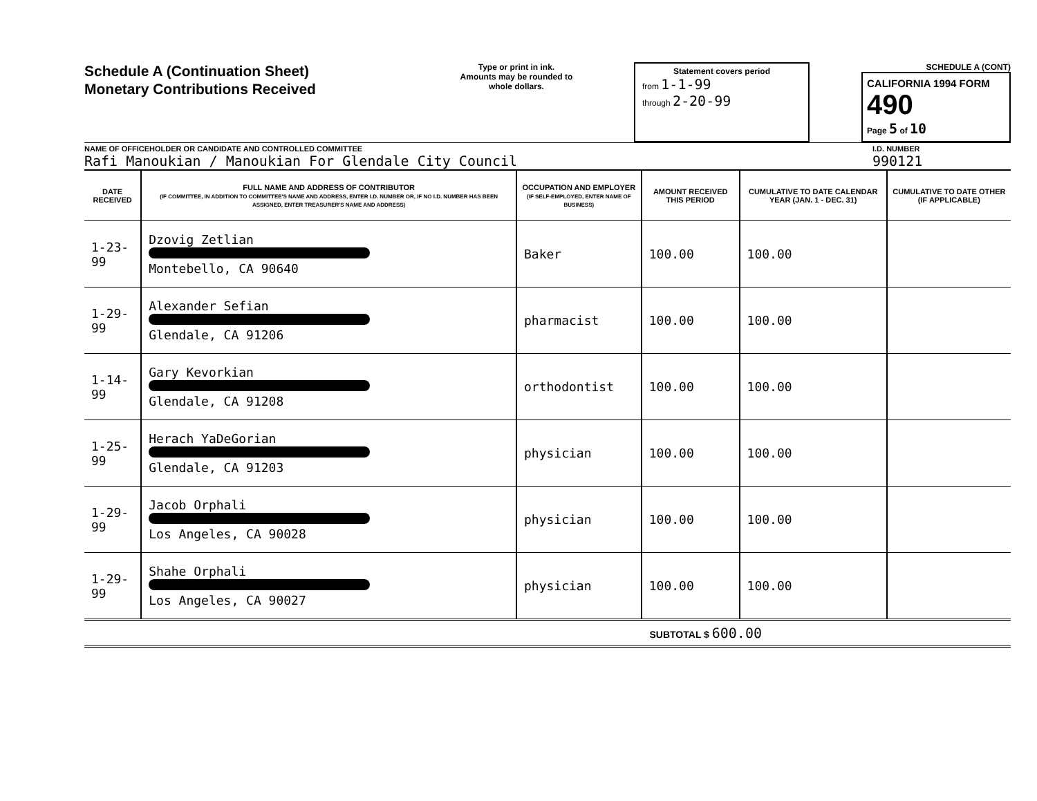Schedule A (Continuation Sheet)
Monetary Contributions Received
Type or print in ink.
Amounts may be rounded to whole dollars.
Statement covers period
from 1-1-99
through 2-20-99
SCHEDULE A (CONT)
CALIFORNIA 1994 FORM 490
Page 5 of 10
NAME OF OFFICEHOLDER OR CANDIDATE AND CONTROLLED COMMITTEE
Rafi Manoukian / Manoukian For Glendale City Council
I.D. NUMBER
990121
| DATE RECEIVED | FULL NAME AND ADDRESS OF CONTRIBUTOR (IF COMMITTEE, IN ADDITION TO COMMITTEE'S NAME AND ADDRESS, ENTER I.D. NUMBER OR, IF NO I.D. NUMBER HAS BEEN ASSIGNED, ENTER TREASURER'S NAME AND ADDRESS) | OCCUPATION AND EMPLOYER (IF SELF-EMPLOYED, ENTER NAME OF BUSINESS) | AMOUNT RECEIVED THIS PERIOD | CUMULATIVE TO DATE CALENDAR YEAR (JAN. 1 - DEC. 31) | CUMULATIVE TO DATE OTHER (IF APPLICABLE) |
| --- | --- | --- | --- | --- | --- |
| 1-23-99 | Dzovig Zetlian Montebello, CA 90640 | Baker | 100.00 | 100.00 | |
| 1-29-99 | Alexander Sefian Glendale, CA 91206 | pharmacist | 100.00 | 100.00 | |
| 1-14-99 | Gary Kevorkian Glendale, CA 91208 | orthodontist | 100.00 | 100.00 | |
| 1-25-99 | Herach YaDeGorian Glendale, CA 91203 | physician | 100.00 | 100.00 | |
| 1-29-99 | Jacob Orphali Los Angeles, CA 90028 | physician | 100.00 | 100.00 | |
| 1-29-99 | Shahe Orphali Los Angeles, CA 90027 | physician | 100.00 | 100.00 | |
SUBTOTAL $ 600.00